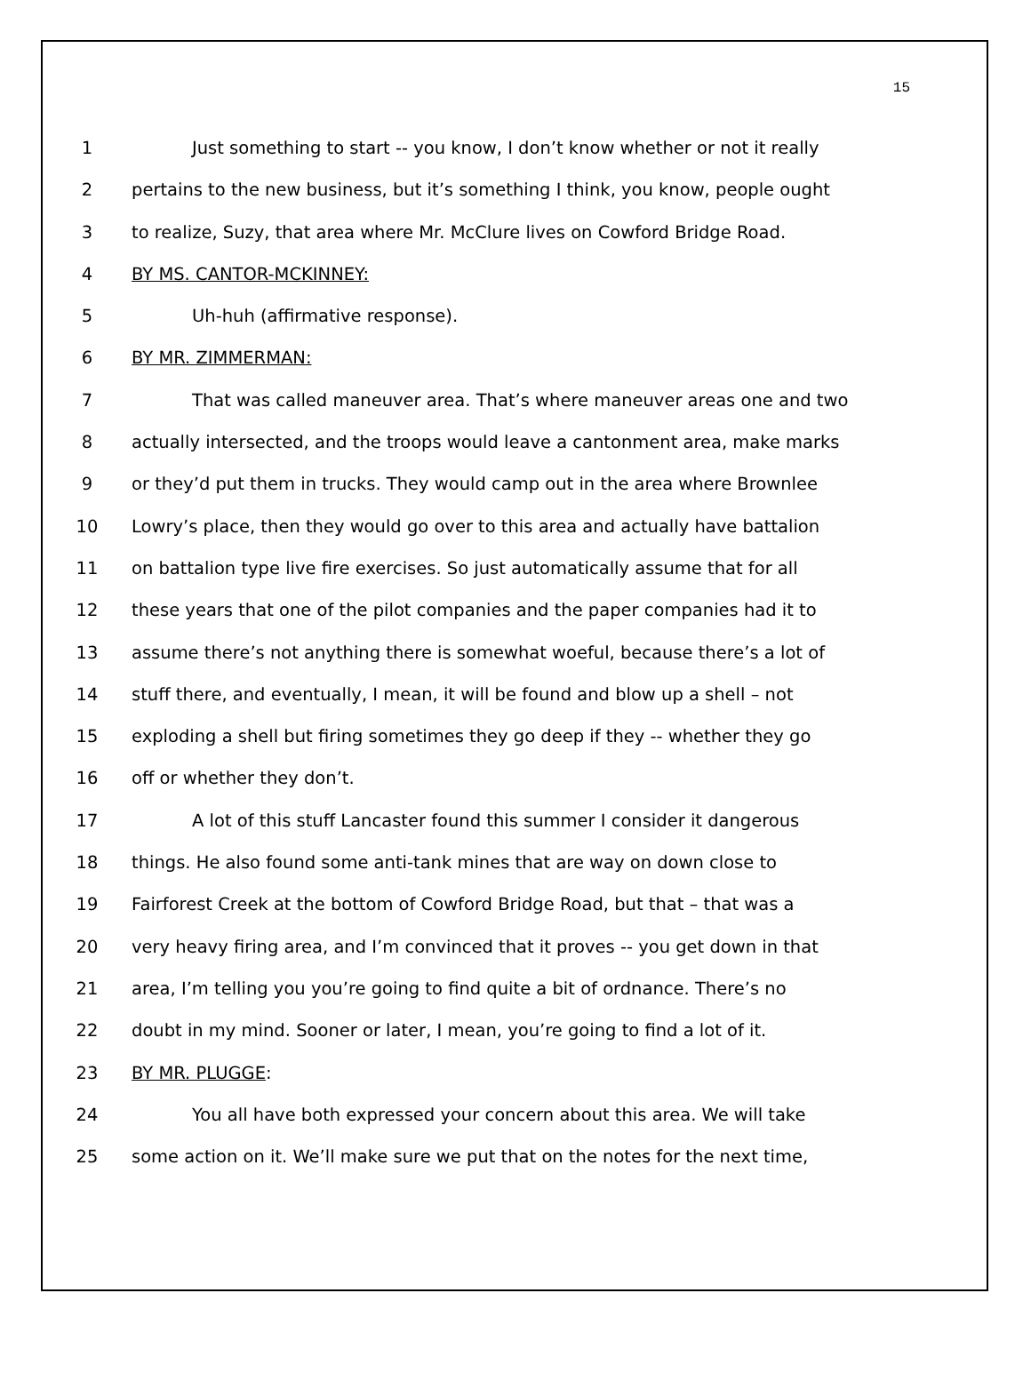15
1 Just something to start -- you know, I don’t know whether or not it really
2 pertains to the new business, but it’s something I think, you know, people ought
3 to realize, Suzy, that area where Mr. McClure lives on Cowford Bridge Road.
4 BY MS. CANTOR-MCKINNEY:
5 Uh-huh (affirmative response).
6 BY MR. ZIMMERMAN:
7 That was called maneuver area. That’s where maneuver areas one and two
8 actually intersected, and the troops would leave a cantonment area, make marks
9 or they’d put them in trucks. They would camp out in the area where Brownlee
10 Lowry’s place, then they would go over to this area and actually have battalion
11 on battalion type live fire exercises. So just automatically assume that for all
12 these years that one of the pilot companies and the paper companies had it to
13 assume there’s not anything there is somewhat woeful, because there’s a lot of
14 stuff there, and eventually, I mean, it will be found and blow up a shell – not
15 exploding a shell but firing sometimes they go deep if they -- whether they go
16 off or whether they don’t.
17 A lot of this stuff Lancaster found this summer I consider it dangerous
18 things. He also found some anti-tank mines that are way on down close to
19 Fairforest Creek at the bottom of Cowford Bridge Road, but that – that was a
20 very heavy firing area, and I’m convinced that it proves -- you get down in that
21 area, I’m telling you you’re going to find quite a bit of ordnance. There’s no
22 doubt in my mind. Sooner or later, I mean, you’re going to find a lot of it.
23 BY MR. PLUGGE:
24 You all have both expressed your concern about this area. We will take
25 some action on it. We’ll make sure we put that on the notes for the next time,